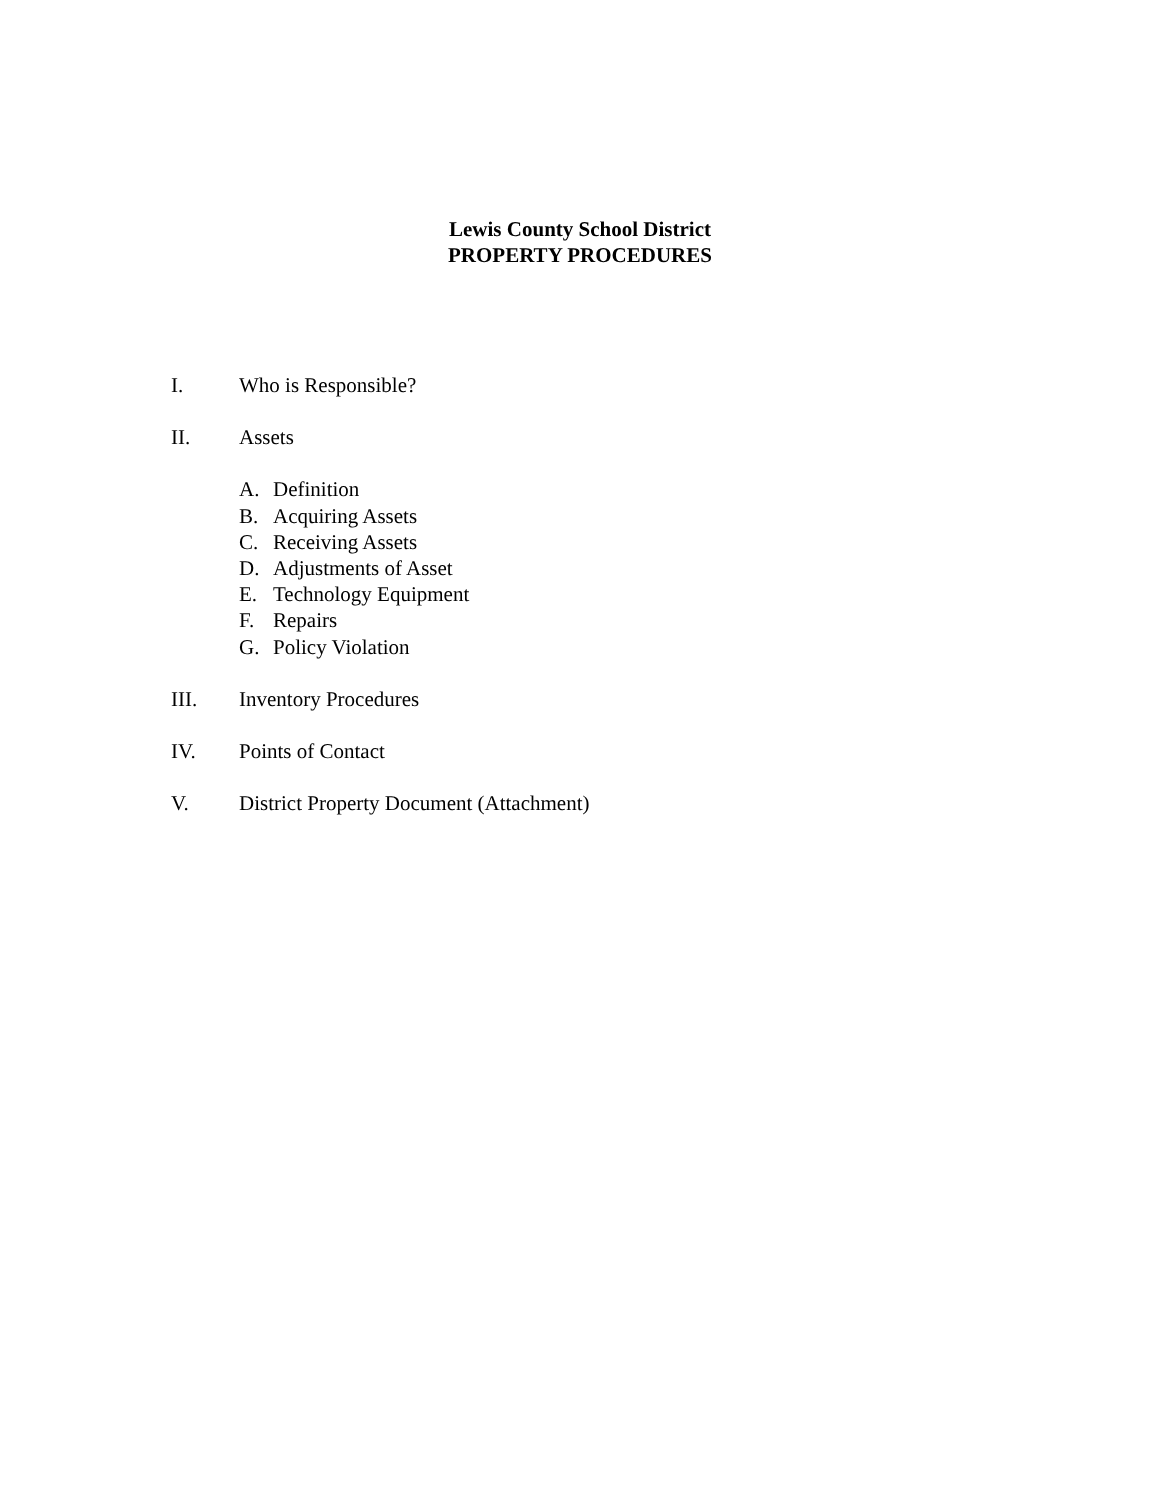Lewis County School District
PROPERTY PROCEDURES
I. Who is Responsible?
II. Assets
A. Definition
B. Acquiring Assets
C. Receiving Assets
D. Adjustments of Asset
E. Technology Equipment
F. Repairs
G. Policy Violation
III. Inventory Procedures
IV. Points of Contact
V. District Property Document (Attachment)